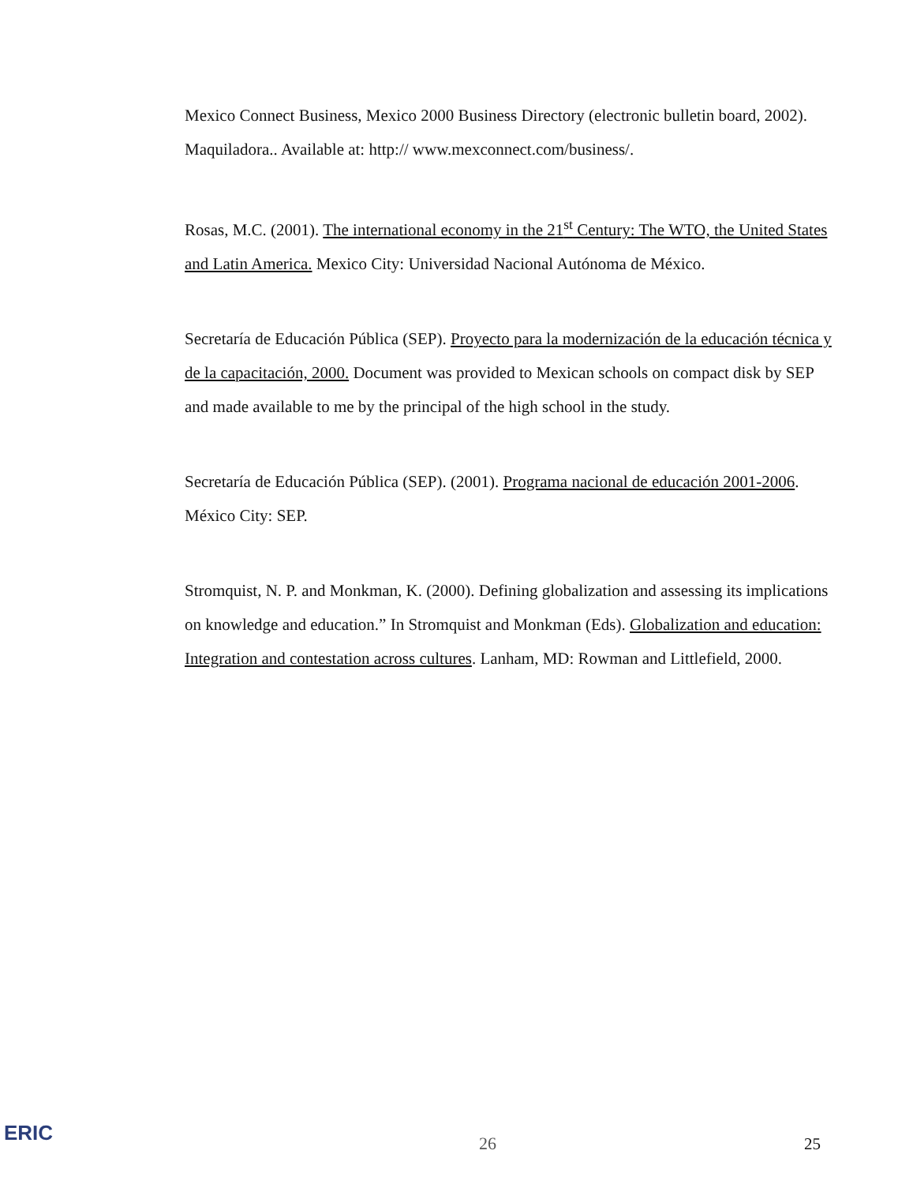Mexico Connect Business, Mexico 2000 Business Directory (electronic bulletin board, 2002). Maquiladora.. Available at: http:// www.mexconnect.com/business/.
Rosas, M.C. (2001). The international economy in the 21<sup>st</sup> Century: The WTO, the United States and Latin America. Mexico City: Universidad Nacional Autónoma de México.
Secretaría de Educación Pública (SEP). Proyecto para la modernización de la educación técnica y de la capacitación, 2000. Document was provided to Mexican schools on compact disk by SEP and made available to me by the principal of the high school in the study.
Secretaría de Educación Pública (SEP). (2001). Programa nacional de educación 2001-2006. México City: SEP.
Stromquist, N. P. and Monkman, K. (2000). Defining globalization and assessing its implications on knowledge and education.” In Stromquist and Monkman (Eds). Globalization and education: Integration and contestation across cultures. Lanham, MD: Rowman and Littlefield, 2000.
ERIC
26 25